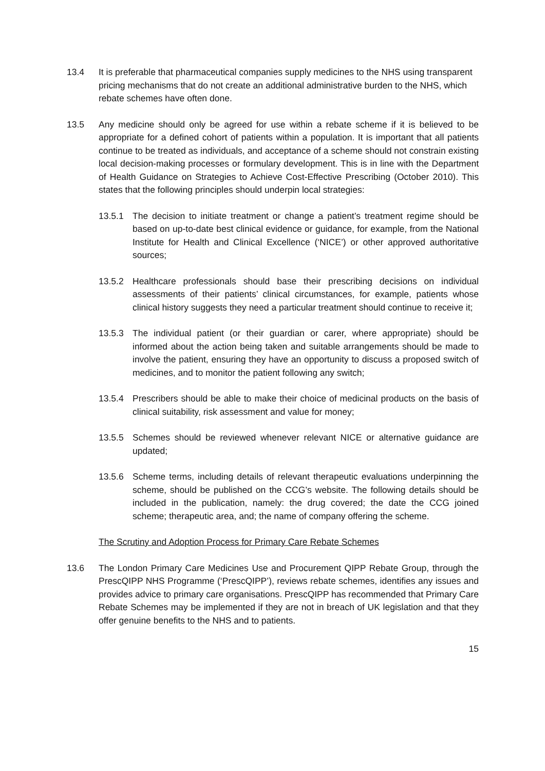13.4 It is preferable that pharmaceutical companies supply medicines to the NHS using transparent pricing mechanisms that do not create an additional administrative burden to the NHS, which rebate schemes have often done.
13.5 Any medicine should only be agreed for use within a rebate scheme if it is believed to be appropriate for a defined cohort of patients within a population. It is important that all patients continue to be treated as individuals, and acceptance of a scheme should not constrain existing local decision-making processes or formulary development. This is in line with the Department of Health Guidance on Strategies to Achieve Cost-Effective Prescribing (October 2010). This states that the following principles should underpin local strategies:
13.5.1 The decision to initiate treatment or change a patient’s treatment regime should be based on up-to-date best clinical evidence or guidance, for example, from the National Institute for Health and Clinical Excellence (‘NICE’) or other approved authoritative sources;
13.5.2 Healthcare professionals should base their prescribing decisions on individual assessments of their patients’ clinical circumstances, for example, patients whose clinical history suggests they need a particular treatment should continue to receive it;
13.5.3 The individual patient (or their guardian or carer, where appropriate) should be informed about the action being taken and suitable arrangements should be made to involve the patient, ensuring they have an opportunity to discuss a proposed switch of medicines, and to monitor the patient following any switch;
13.5.4 Prescribers should be able to make their choice of medicinal products on the basis of clinical suitability, risk assessment and value for money;
13.5.5 Schemes should be reviewed whenever relevant NICE or alternative guidance are updated;
13.5.6 Scheme terms, including details of relevant therapeutic evaluations underpinning the scheme, should be published on the CCG’s website. The following details should be included in the publication, namely: the drug covered; the date the CCG joined scheme; therapeutic area, and; the name of company offering the scheme.
The Scrutiny and Adoption Process for Primary Care Rebate Schemes
13.6 The London Primary Care Medicines Use and Procurement QIPP Rebate Group, through the PrescQIPP NHS Programme (‘PrescQIPP’), reviews rebate schemes, identifies any issues and provides advice to primary care organisations. PrescQIPP has recommended that Primary Care Rebate Schemes may be implemented if they are not in breach of UK legislation and that they offer genuine benefits to the NHS and to patients.
15